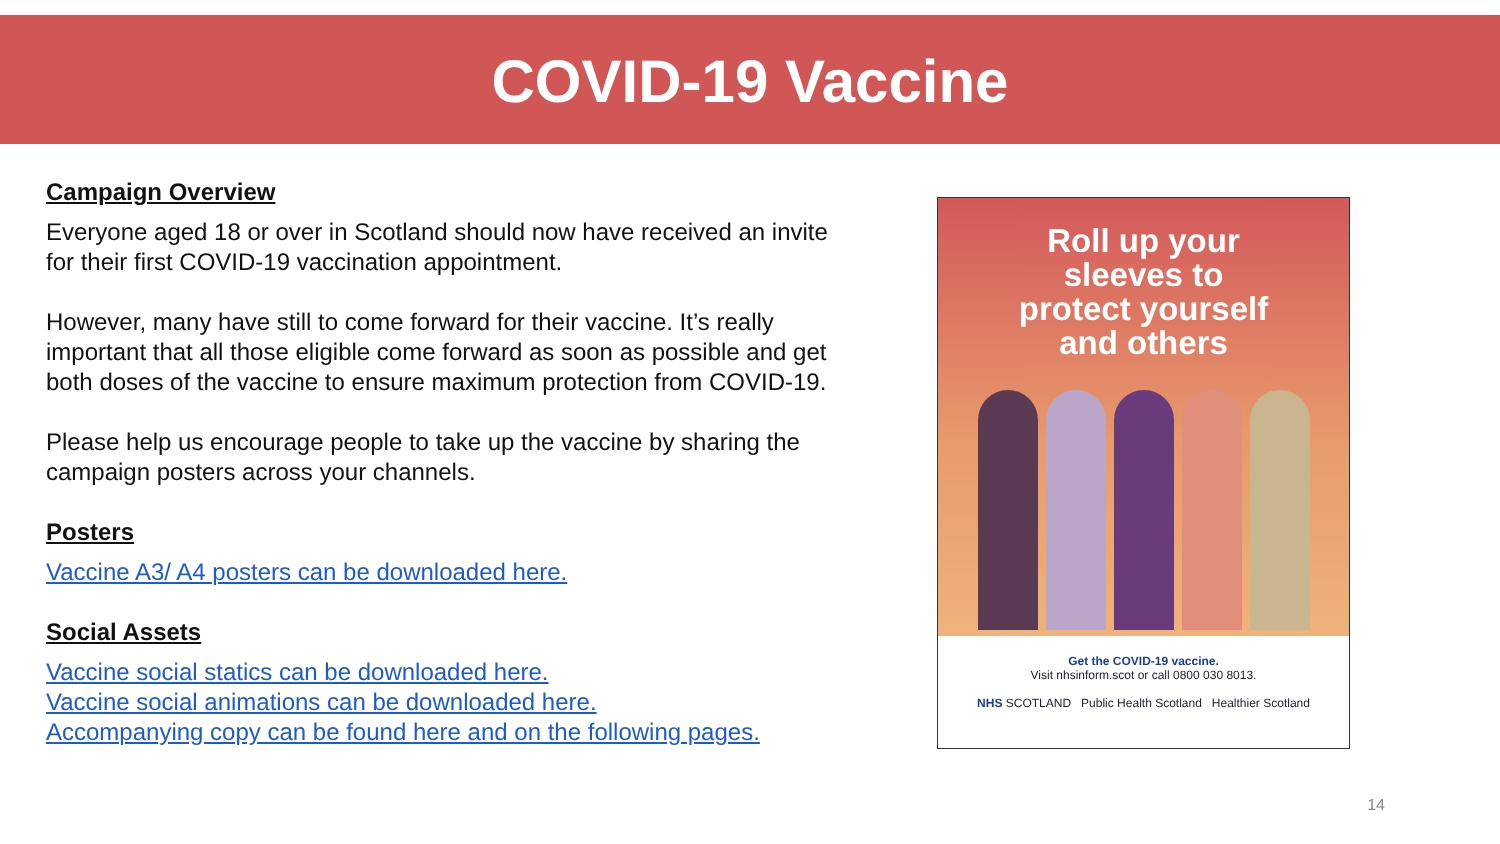COVID-19 Vaccine
Campaign Overview
Everyone aged 18 or over in Scotland should now have received an invite for their first COVID-19 vaccination appointment.
However, many have still to come forward for their vaccine. It’s really important that all those eligible come forward as soon as possible and get both doses of the vaccine to ensure maximum protection from COVID-19.
Please help us encourage people to take up the vaccine by sharing the campaign posters across your channels.
Posters
Vaccine A3/ A4 posters can be downloaded here.
Social Assets
Vaccine social statics can be downloaded here.
Vaccine social animations can be downloaded here.
Accompanying copy can be found here and on the following pages.
Roll up your
sleeves to
protect yourself
and others
Get the COVID-19 vaccine.
Visit nhsinform.scot or call 0800 030 8013.
NHS SCOTLAND Public Health Scotland Healthier Scotland
14